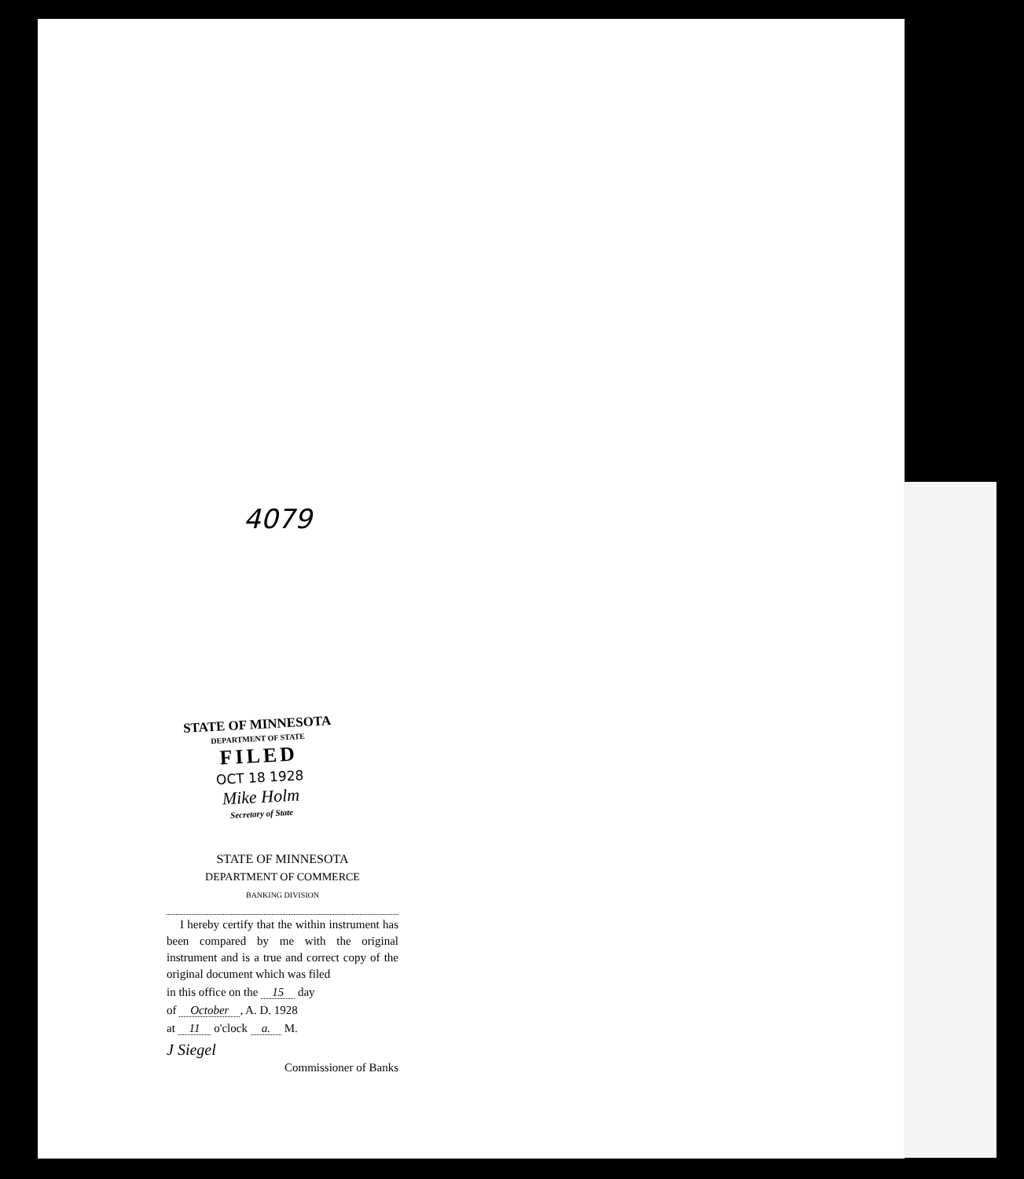4079
STATE OF MINNESOTA
DEPARTMENT OF STATE
FILED
OCT 18 1928
Mike Holm
Secretary of State
STATE OF MINNESOTA
DEPARTMENT OF COMMERCE
BANKING DIVISION
I hereby certify that the within instrument has been compared by me with the original instrument and is a true and correct copy of the original document which was filed
in this office on the 15 day
of October, A. D. 1928
at 11 o'clock a. M.
J Siegel
Commissioner of Banks